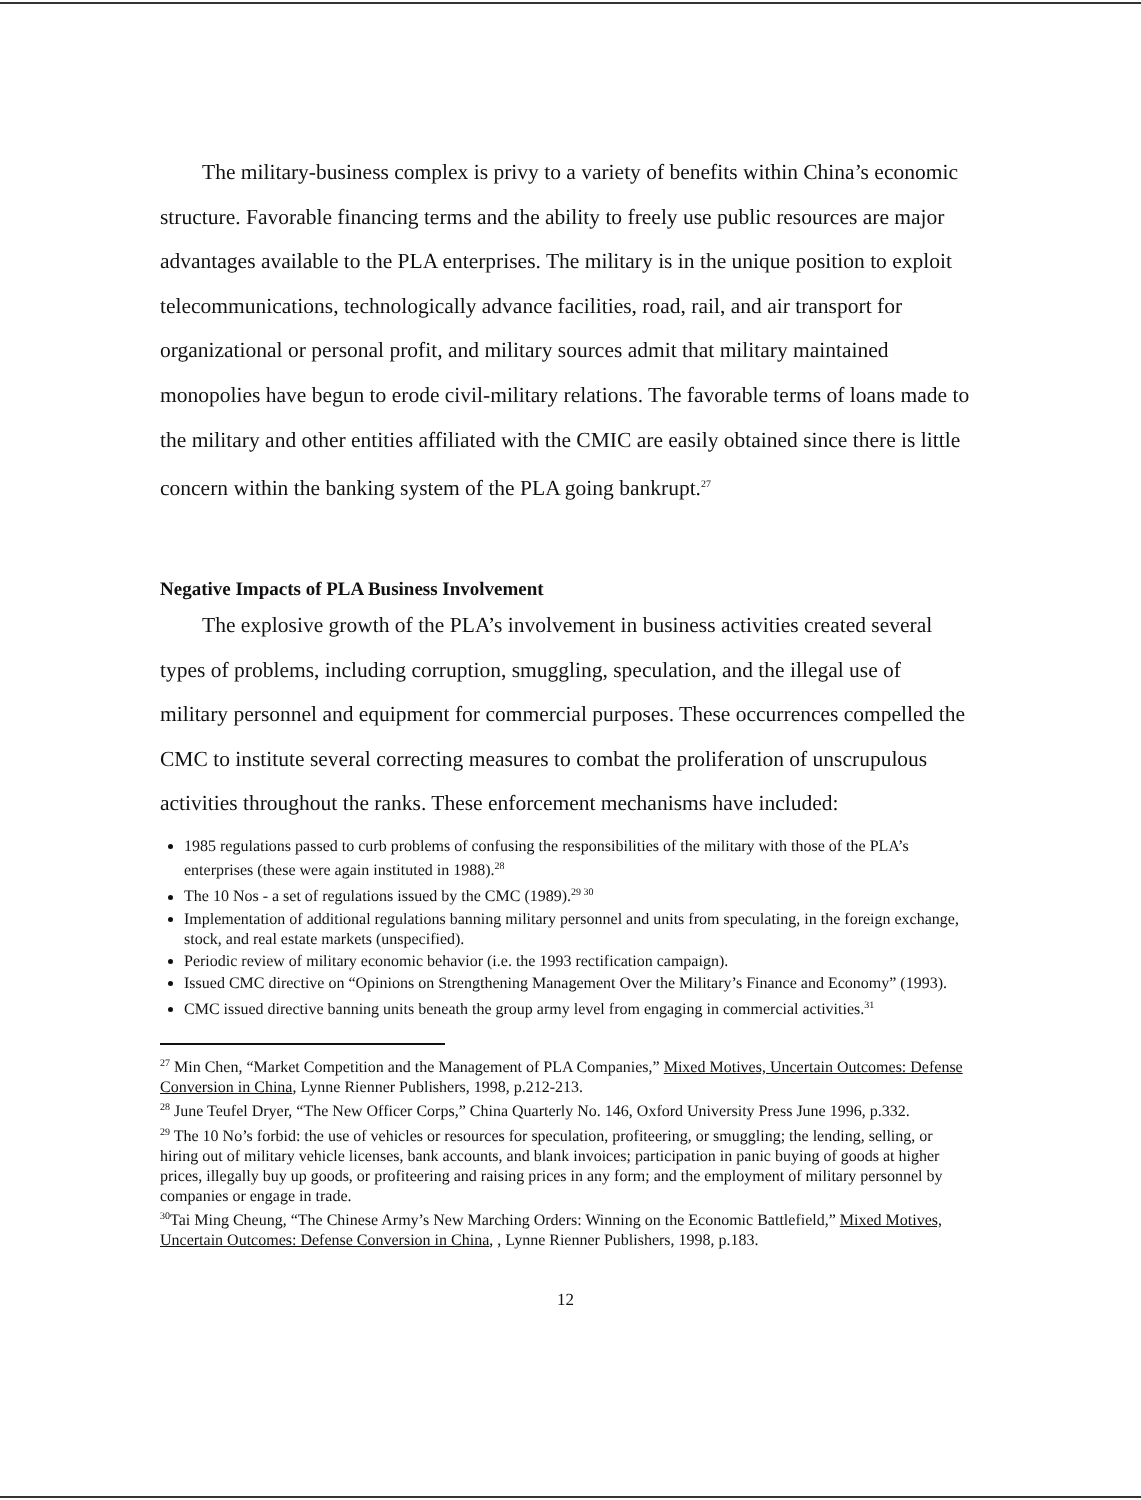The military-business complex is privy to a variety of benefits within China’s economic structure. Favorable financing terms and the ability to freely use public resources are major advantages available to the PLA enterprises. The military is in the unique position to exploit telecommunications, technologically advance facilities, road, rail, and air transport for organizational or personal profit, and military sources admit that military maintained monopolies have begun to erode civil-military relations. The favorable terms of loans made to the military and other entities affiliated with the CMIC are easily obtained since there is little concern within the banking system of the PLA going bankrupt.<sup>27</sup>
Negative Impacts of PLA Business Involvement
The explosive growth of the PLA’s involvement in business activities created several types of problems, including corruption, smuggling, speculation, and the illegal use of military personnel and equipment for commercial purposes. These occurrences compelled the CMC to institute several correcting measures to combat the proliferation of unscrupulous activities throughout the ranks. These enforcement mechanisms have included:
1985 regulations passed to curb problems of confusing the responsibilities of the military with those of the PLA’s enterprises (these were again instituted in 1988).<sup>28</sup>
The 10 Nos - a set of regulations issued by the CMC (1989).<sup>29 30</sup>
Implementation of additional regulations banning military personnel and units from speculating, in the foreign exchange, stock, and real estate markets (unspecified).
Periodic review of military economic behavior (i.e. the 1993 rectification campaign).
Issued CMC directive on “Opinions on Strengthening Management Over the Military’s Finance and Economy” (1993).
CMC issued directive banning units beneath the group army level from engaging in commercial activities.<sup>31</sup>
<sup>27</sup> Min Chen, “Market Competition and the Management of PLA Companies,” Mixed Motives, Uncertain Outcomes: Defense Conversion in China, Lynne Rienner Publishers, 1998, p.212-213.
<sup>28</sup> June Teufel Dryer, “The New Officer Corps,” China Quarterly No. 146, Oxford University Press June 1996, p.332.
<sup>29</sup> The 10 No’s forbid: the use of vehicles or resources for speculation, profiteering, or smuggling; the lending, selling, or hiring out of military vehicle licenses, bank accounts, and blank invoices; participation in panic buying of goods at higher prices, illegally buy up goods, or profiteering and raising prices in any form; and the employment of military personnel by companies or engage in trade.
<sup>30</sup> Tai Ming Cheung, “The Chinese Army’s New Marching Orders: Winning on the Economic Battlefield,” Mixed Motives, Uncertain Outcomes: Defense Conversion in China, , Lynne Rienner Publishers, 1998, p.183.
12